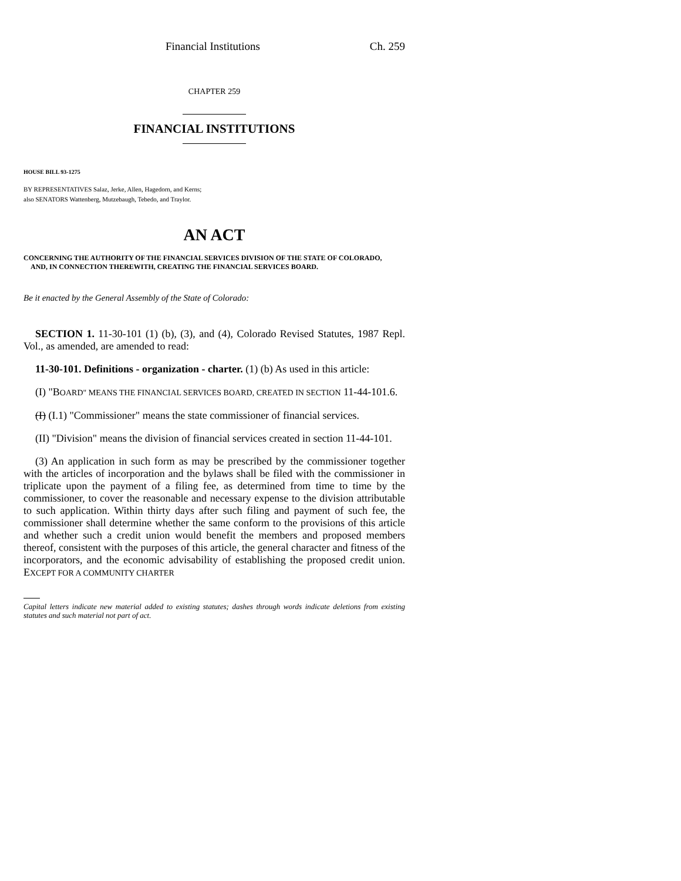Financial Institutions Ch. 259
CHAPTER 259
FINANCIAL INSTITUTIONS
HOUSE BILL 93-1275
BY REPRESENTATIVES Salaz, Jerke, Allen, Hagedorn, and Kerns;
also SENATORS Wattenberg, Mutzebaugh, Tebedo, and Traylor.
AN ACT
CONCERNING THE AUTHORITY OF THE FINANCIAL SERVICES DIVISION OF THE STATE OF COLORADO,
AND, IN CONNECTION THEREWITH, CREATING THE FINANCIAL SERVICES BOARD.
Be it enacted by the General Assembly of the State of Colorado:
SECTION 1. 11-30-101 (1) (b), (3), and (4), Colorado Revised Statutes, 1987 Repl. Vol., as amended, are amended to read:
11-30-101. Definitions - organization - charter. (1) (b) As used in this article:
(I) "BOARD" MEANS THE FINANCIAL SERVICES BOARD, CREATED IN SECTION 11-44-101.6.
(I) (I.1) "Commissioner" means the state commissioner of financial services.
(II) "Division" means the division of financial services created in section 11-44-101.
(3) An application in such form as may be prescribed by the commissioner together with the articles of incorporation and the bylaws shall be filed with the commissioner in triplicate upon the payment of a filing fee, as determined from time to time by the commissioner, to cover the reasonable and necessary expense to the division attributable to such application. Within thirty days after such filing and payment of such fee, the commissioner shall determine whether the same conform to the provisions of this article and whether such a credit union would benefit the members and proposed members thereof, consistent with the purposes of this article, the general character and fitness of the incorporators, and the economic advisability of establishing the proposed credit union. EXCEPT FOR A COMMUNITY CHARTER
Capital letters indicate new material added to existing statutes; dashes through words indicate deletions from existing statutes and such material not part of act.